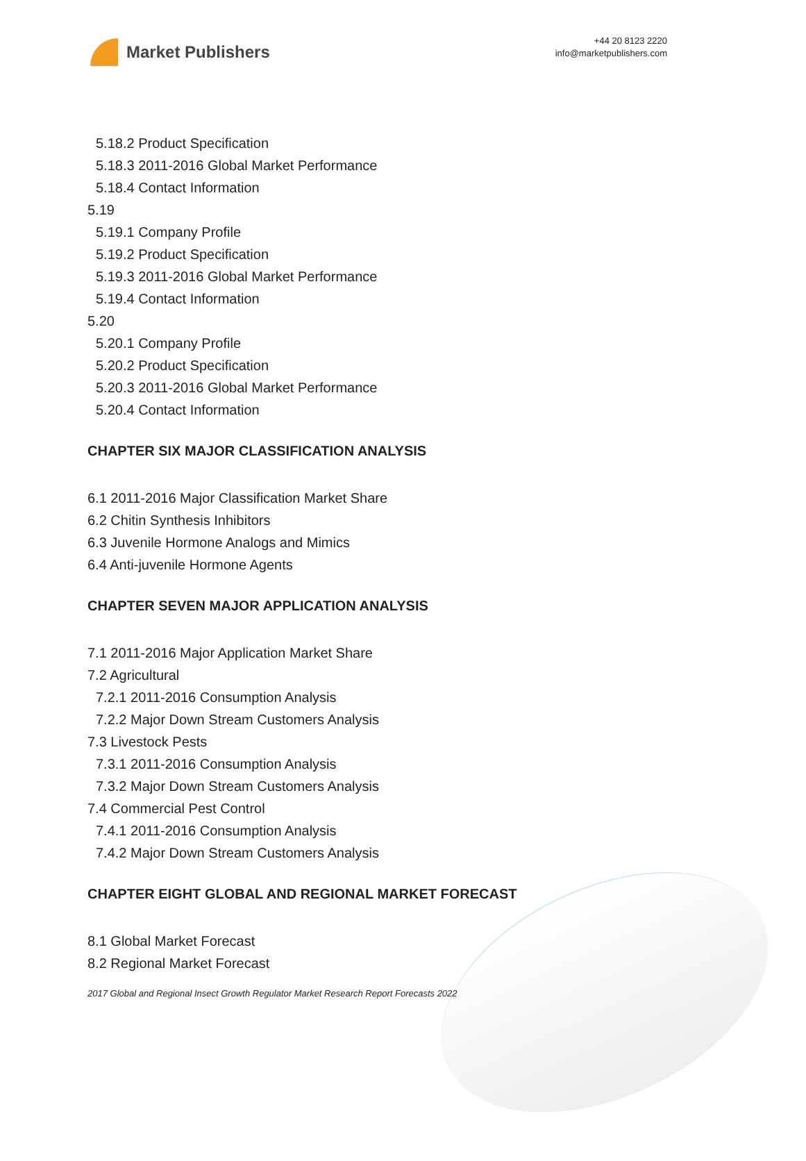Market Publishers
+44 20 8123 2220
info@marketpublishers.com
5.18.2 Product Specification
5.18.3 2011-2016 Global Market Performance
5.18.4 Contact Information
5.19
5.19.1 Company Profile
5.19.2 Product Specification
5.19.3 2011-2016 Global Market Performance
5.19.4 Contact Information
5.20
5.20.1 Company Profile
5.20.2 Product Specification
5.20.3 2011-2016 Global Market Performance
5.20.4 Contact Information
CHAPTER SIX MAJOR CLASSIFICATION ANALYSIS
6.1 2011-2016 Major Classification Market Share
6.2 Chitin Synthesis Inhibitors
6.3 Juvenile Hormone Analogs and Mimics
6.4 Anti-juvenile Hormone Agents
CHAPTER SEVEN MAJOR APPLICATION ANALYSIS
7.1 2011-2016 Major Application Market Share
7.2 Agricultural
7.2.1 2011-2016 Consumption Analysis
7.2.2 Major Down Stream Customers Analysis
7.3 Livestock Pests
7.3.1 2011-2016 Consumption Analysis
7.3.2 Major Down Stream Customers Analysis
7.4 Commercial Pest Control
7.4.1 2011-2016 Consumption Analysis
7.4.2 Major Down Stream Customers Analysis
CHAPTER EIGHT GLOBAL AND REGIONAL MARKET FORECAST
8.1 Global Market Forecast
8.2 Regional Market Forecast
2017 Global and Regional Insect Growth Regulator Market Research Report Forecasts 2022